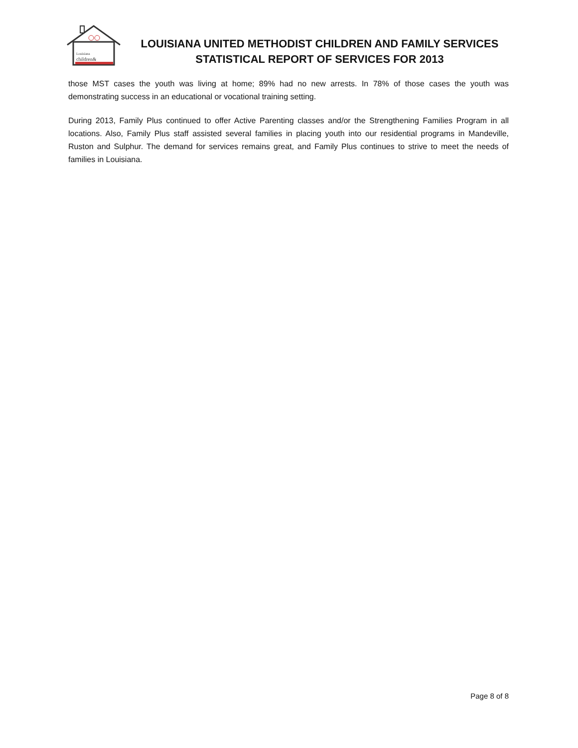Louisiana
children&
LOUISIANA UNITED METHODIST CHILDREN AND FAMILY SERVICES
STATISTICAL REPORT OF SERVICES FOR 2013
those MST cases the youth was living at home; 89% had no new arrests. In 78% of those cases the youth was demonstrating success in an educational or vocational training setting.
During 2013, Family Plus continued to offer Active Parenting classes and/or the Strengthening Families Program in all locations. Also, Family Plus staff assisted several families in placing youth into our residential programs in Mandeville, Ruston and Sulphur. The demand for services remains great, and Family Plus continues to strive to meet the needs of families in Louisiana.
Page 8 of 8